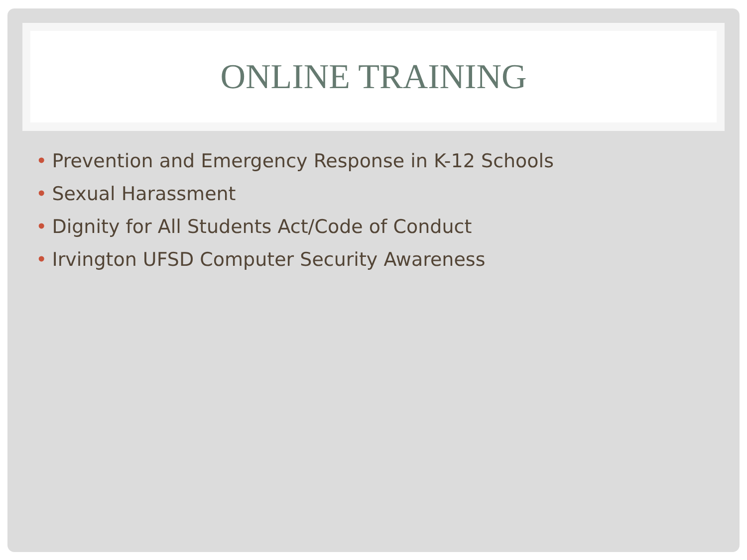ONLINE TRAINING
• Prevention and Emergency Response in K-12 Schools
• Sexual Harassment
• Dignity for All Students Act/Code of Conduct
• Irvington UFSD Computer Security Awareness